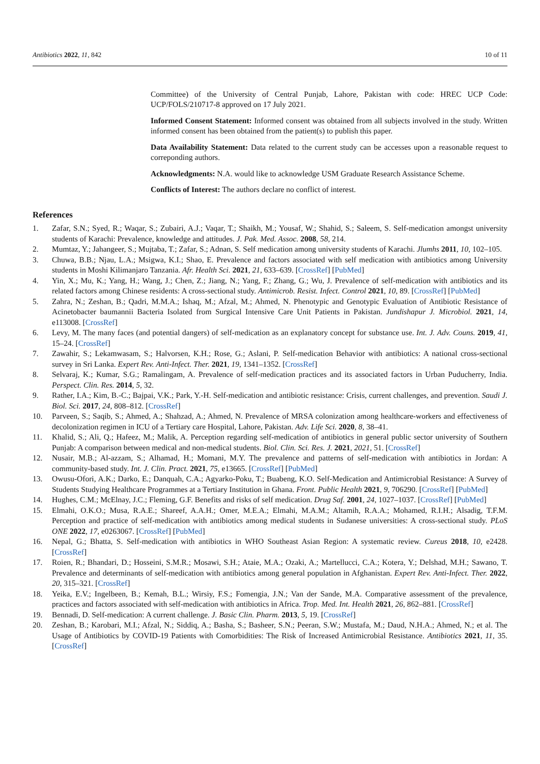Antibiotics 2022, 11, 842 10 of 11
Committee) of the University of Central Punjab, Lahore, Pakistan with code: HREC UCP Code: UCP/FOLS/210717-8 approved on 17 July 2021.
Informed Consent Statement: Informed consent was obtained from all subjects involved in the study. Written informed consent has been obtained from the patient(s) to publish this paper.
Data Availability Statement: Data related to the current study can be accesses upon a reasonable request to correponding authors.
Acknowledgments: N.A. would like to acknowledge USM Graduate Research Assistance Scheme.
Conflicts of Interest: The authors declare no conflict of interest.
References
1. Zafar, S.N.; Syed, R.; Waqar, S.; Zubairi, A.J.; Vaqar, T.; Shaikh, M.; Yousaf, W.; Shahid, S.; Saleem, S. Self-medication amongst university students of Karachi: Prevalence, knowledge and attitudes. J. Pak. Med. Assoc. 2008, 58, 214.
2. Mumtaz, Y.; Jahangeer, S.; Mujtaba, T.; Zafar, S.; Adnan, S. Self medication among university students of Karachi. Jlumhs 2011, 10, 102–105.
3. Chuwa, B.B.; Njau, L.A.; Msigwa, K.I.; Shao, E. Prevalence and factors associated with self medication with antibiotics among University students in Moshi Kilimanjaro Tanzania. Afr. Health Sci. 2021, 21, 633–639. [CrossRef] [PubMed]
4. Yin, X.; Mu, K.; Yang, H.; Wang, J.; Chen, Z.; Jiang, N.; Yang, F.; Zhang, G.; Wu, J. Prevalence of self-medication with antibiotics and its related factors among Chinese residents: A cross-sectional study. Antimicrob. Resist. Infect. Control 2021, 10, 89. [CrossRef] [PubMed]
5. Zahra, N.; Zeshan, B.; Qadri, M.M.A.; Ishaq, M.; Afzal, M.; Ahmed, N. Phenotypic and Genotypic Evaluation of Antibiotic Resistance of Acinetobacter baumannii Bacteria Isolated from Surgical Intensive Care Unit Patients in Pakistan. Jundishapur J. Microbiol. 2021, 14, e113008. [CrossRef]
6. Levy, M. The many faces (and potential dangers) of self-medication as an explanatory concept for substance use. Int. J. Adv. Couns. 2019, 41, 15–24. [CrossRef]
7. Zawahir, S.; Lekamwasam, S.; Halvorsen, K.H.; Rose, G.; Aslani, P. Self-medication Behavior with antibiotics: A national cross-sectional survey in Sri Lanka. Expert Rev. Anti-Infect. Ther. 2021, 19, 1341–1352. [CrossRef]
8. Selvaraj, K.; Kumar, S.G.; Ramalingam, A. Prevalence of self-medication practices and its associated factors in Urban Puducherry, India. Perspect. Clin. Res. 2014, 5, 32.
9. Rather, I.A.; Kim, B.-C.; Bajpai, V.K.; Park, Y.-H. Self-medication and antibiotic resistance: Crisis, current challenges, and prevention. Saudi J. Biol. Sci. 2017, 24, 808–812. [CrossRef]
10. Parveen, S.; Saqib, S.; Ahmed, A.; Shahzad, A.; Ahmed, N. Prevalence of MRSA colonization among healthcare-workers and effectiveness of decolonization regimen in ICU of a Tertiary care Hospital, Lahore, Pakistan. Adv. Life Sci. 2020, 8, 38–41.
11. Khalid, S.; Ali, Q.; Hafeez, M.; Malik, A. Perception regarding self-medication of antibiotics in general public sector university of Southern Punjab: A comparison between medical and non-medical students. Biol. Clin. Sci. Res. J. 2021, 2021, 51. [CrossRef]
12. Nusair, M.B.; Al-azzam, S.; Alhamad, H.; Momani, M.Y. The prevalence and patterns of self-medication with antibiotics in Jordan: A community-based study. Int. J. Clin. Pract. 2021, 75, e13665. [CrossRef] [PubMed]
13. Owusu-Ofori, A.K.; Darko, E.; Danquah, C.A.; Agyarko-Poku, T.; Buabeng, K.O. Self-Medication and Antimicrobial Resistance: A Survey of Students Studying Healthcare Programmes at a Tertiary Institution in Ghana. Front. Public Health 2021, 9, 706290. [CrossRef] [PubMed]
14. Hughes, C.M.; McElnay, J.C.; Fleming, G.F. Benefits and risks of self medication. Drug Saf. 2001, 24, 1027–1037. [CrossRef] [PubMed]
15. Elmahi, O.K.O.; Musa, R.A.E.; Shareef, A.A.H.; Omer, M.E.A.; Elmahi, M.A.M.; Altamih, R.A.A.; Mohamed, R.I.H.; Alsadig, T.F.M. Perception and practice of self-medication with antibiotics among medical students in Sudanese universities: A cross-sectional study. PLoS ONE 2022, 17, e0263067. [CrossRef] [PubMed]
16. Nepal, G.; Bhatta, S. Self-medication with antibiotics in WHO Southeast Asian Region: A systematic review. Cureus 2018, 10, e2428. [CrossRef]
17. Roien, R.; Bhandari, D.; Hosseini, S.M.R.; Mosawi, S.H.; Ataie, M.A.; Ozaki, A.; Martellucci, C.A.; Kotera, Y.; Delshad, M.H.; Sawano, T. Prevalence and determinants of self-medication with antibiotics among general population in Afghanistan. Expert Rev. Anti-Infect. Ther. 2022, 20, 315–321. [CrossRef]
18. Yeika, E.V.; Ingelbeen, B.; Kemah, B.L.; Wirsiy, F.S.; Fomengia, J.N.; Van der Sande, M.A. Comparative assessment of the prevalence, practices and factors associated with self-medication with antibiotics in Africa. Trop. Med. Int. Health 2021, 26, 862–881. [CrossRef]
19. Bennadi, D. Self-medication: A current challenge. J. Basic Clin. Pharm. 2013, 5, 19. [CrossRef]
20. Zeshan, B.; Karobari, M.I.; Afzal, N.; Siddiq, A.; Basha, S.; Basheer, S.N.; Peeran, S.W.; Mustafa, M.; Daud, N.H.A.; Ahmed, N.; et al. The Usage of Antibiotics by COVID-19 Patients with Comorbidities: The Risk of Increased Antimicrobial Resistance. Antibiotics 2021, 11, 35. [CrossRef]